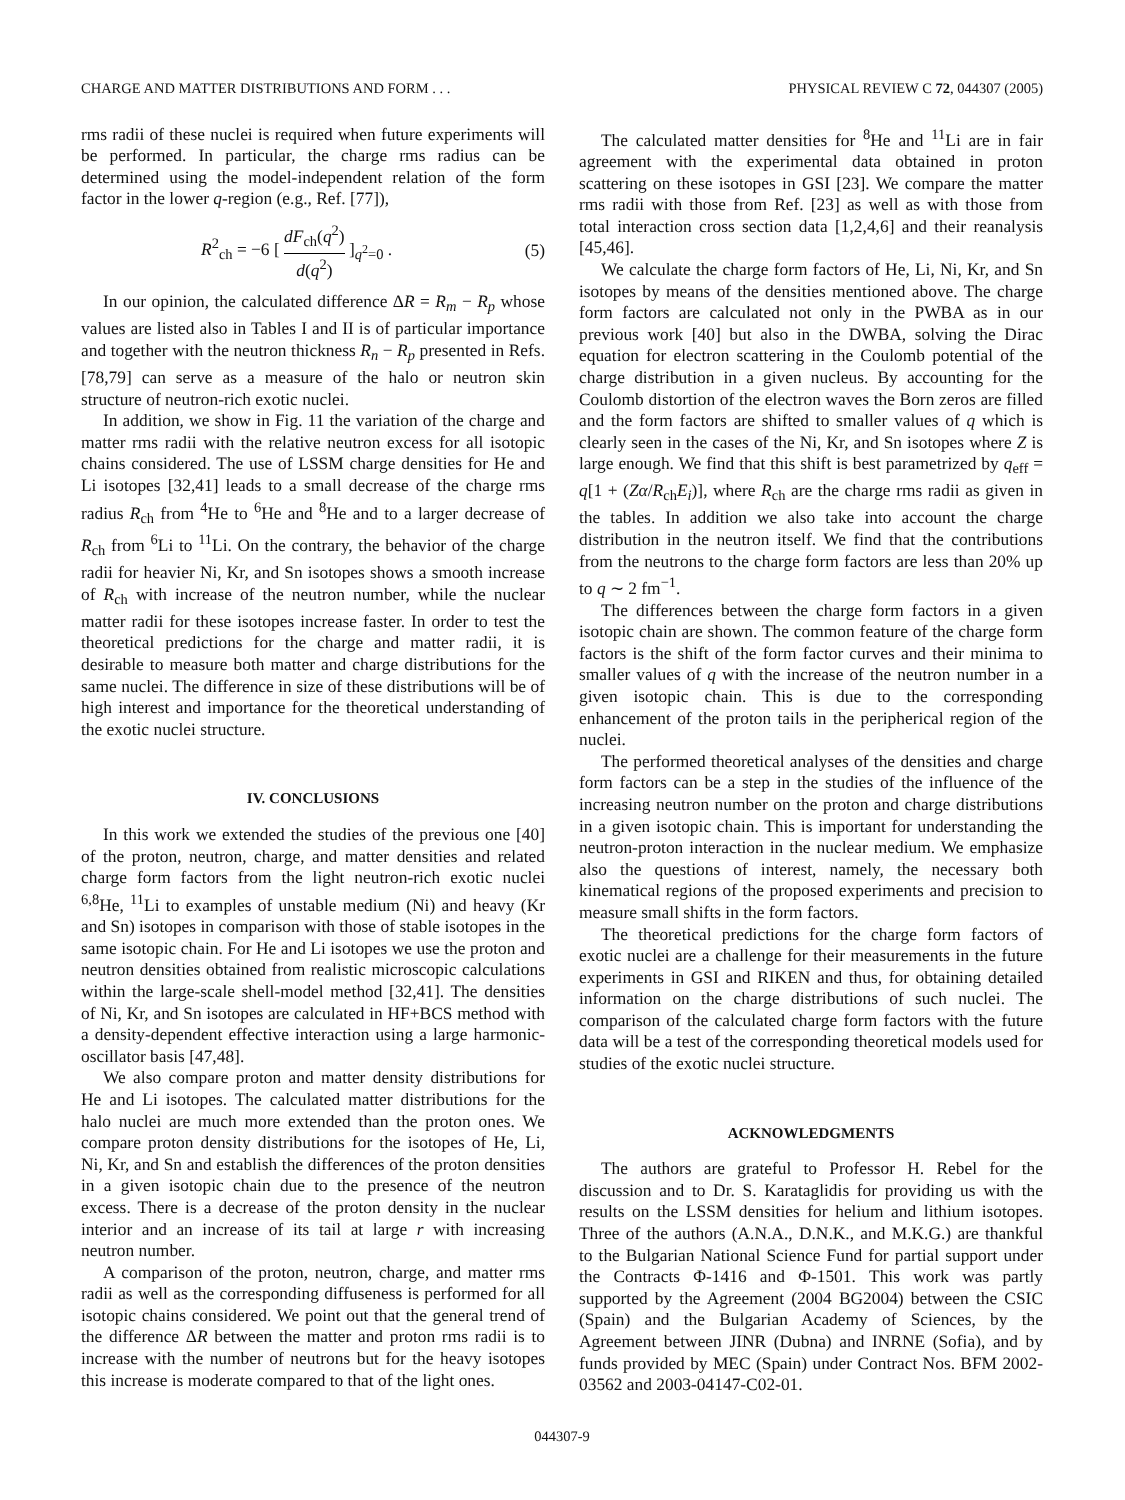CHARGE AND MATTER DISTRIBUTIONS AND FORM . . . PHYSICAL REVIEW C 72, 044307 (2005)
rms radii of these nuclei is required when future experiments will be performed. In particular, the charge rms radius can be determined using the model-independent relation of the form factor in the lower q-region (e.g., Ref. [77]),
R<sup>2</sup><sub>ch</sub> = −6 [ dF<sub>ch</sub>(q<sup>2</sup>) d(q<sup>2</sup>) ]<sub>q<sup>2</sup>=0</sub> . (5)
In our opinion, the calculated difference ΔR = R<sub>m</sub> − R<sub>p</sub> whose values are listed also in Tables I and II is of particular importance and together with the neutron thickness R<sub>n</sub> − R<sub>p</sub> presented in Refs. [78,79] can serve as a measure of the halo or neutron skin structure of neutron-rich exotic nuclei.
In addition, we show in Fig. 11 the variation of the charge and matter rms radii with the relative neutron excess for all isotopic chains considered. The use of LSSM charge densities for He and Li isotopes [32,41] leads to a small decrease of the charge rms radius R<sub>ch</sub> from <sup>4</sup>He to <sup>6</sup>He and <sup>8</sup>He and to a larger decrease of R<sub>ch</sub> from <sup>6</sup>Li to <sup>11</sup>Li. On the contrary, the behavior of the charge radii for heavier Ni, Kr, and Sn isotopes shows a smooth increase of R<sub>ch</sub> with increase of the neutron number, while the nuclear matter radii for these isotopes increase faster. In order to test the theoretical predictions for the charge and matter radii, it is desirable to measure both matter and charge distributions for the same nuclei. The difference in size of these distributions will be of high interest and importance for the theoretical understanding of the exotic nuclei structure.
IV. CONCLUSIONS
In this work we extended the studies of the previous one [40] of the proton, neutron, charge, and matter densities and related charge form factors from the light neutron-rich exotic nuclei <sup>6,8</sup>He, <sup>11</sup>Li to examples of unstable medium (Ni) and heavy (Kr and Sn) isotopes in comparison with those of stable isotopes in the same isotopic chain. For He and Li isotopes we use the proton and neutron densities obtained from realistic microscopic calculations within the large-scale shell-model method [32,41]. The densities of Ni, Kr, and Sn isotopes are calculated in HF+BCS method with a density-dependent effective interaction using a large harmonic-oscillator basis [47,48].
We also compare proton and matter density distributions for He and Li isotopes. The calculated matter distributions for the halo nuclei are much more extended than the proton ones. We compare proton density distributions for the isotopes of He, Li, Ni, Kr, and Sn and establish the differences of the proton densities in a given isotopic chain due to the presence of the neutron excess. There is a decrease of the proton density in the nuclear interior and an increase of its tail at large r with increasing neutron number.
A comparison of the proton, neutron, charge, and matter rms radii as well as the corresponding diffuseness is performed for all isotopic chains considered. We point out that the general trend of the difference ΔR between the matter and proton rms radii is to increase with the number of neutrons but for the heavy isotopes this increase is moderate compared to that of the light ones.
The calculated matter densities for <sup>8</sup>He and <sup>11</sup>Li are in fair agreement with the experimental data obtained in proton scattering on these isotopes in GSI [23]. We compare the matter rms radii with those from Ref. [23] as well as with those from total interaction cross section data [1,2,4,6] and their reanalysis [45,46].
We calculate the charge form factors of He, Li, Ni, Kr, and Sn isotopes by means of the densities mentioned above. The charge form factors are calculated not only in the PWBA as in our previous work [40] but also in the DWBA, solving the Dirac equation for electron scattering in the Coulomb potential of the charge distribution in a given nucleus. By accounting for the Coulomb distortion of the electron waves the Born zeros are filled and the form factors are shifted to smaller values of q which is clearly seen in the cases of the Ni, Kr, and Sn isotopes where Z is large enough. We find that this shift is best parametrized by q<sub>eff</sub> = q[1 + (Zα/R<sub>ch</sub>E<sub>i</sub>)], where R<sub>ch</sub> are the charge rms radii as given in the tables. In addition we also take into account the charge distribution in the neutron itself. We find that the contributions from the neutrons to the charge form factors are less than 20% up to q ∼ 2 fm<sup>−1</sup>.
The differences between the charge form factors in a given isotopic chain are shown. The common feature of the charge form factors is the shift of the form factor curves and their minima to smaller values of q with the increase of the neutron number in a given isotopic chain. This is due to the corresponding enhancement of the proton tails in the peripherical region of the nuclei.
The performed theoretical analyses of the densities and charge form factors can be a step in the studies of the influence of the increasing neutron number on the proton and charge distributions in a given isotopic chain. This is important for understanding the neutron-proton interaction in the nuclear medium. We emphasize also the questions of interest, namely, the necessary both kinematical regions of the proposed experiments and precision to measure small shifts in the form factors.
The theoretical predictions for the charge form factors of exotic nuclei are a challenge for their measurements in the future experiments in GSI and RIKEN and thus, for obtaining detailed information on the charge distributions of such nuclei. The comparison of the calculated charge form factors with the future data will be a test of the corresponding theoretical models used for studies of the exotic nuclei structure.
ACKNOWLEDGMENTS
The authors are grateful to Professor H. Rebel for the discussion and to Dr. S. Karataglidis for providing us with the results on the LSSM densities for helium and lithium isotopes. Three of the authors (A.N.A., D.N.K., and M.K.G.) are thankful to the Bulgarian National Science Fund for partial support under the Contracts Φ-1416 and Φ-1501. This work was partly supported by the Agreement (2004 BG2004) between the CSIC (Spain) and the Bulgarian Academy of Sciences, by the Agreement between JINR (Dubna) and INRNE (Sofia), and by funds provided by MEC (Spain) under Contract Nos. BFM 2002-03562 and 2003-04147-C02-01.
044307-9